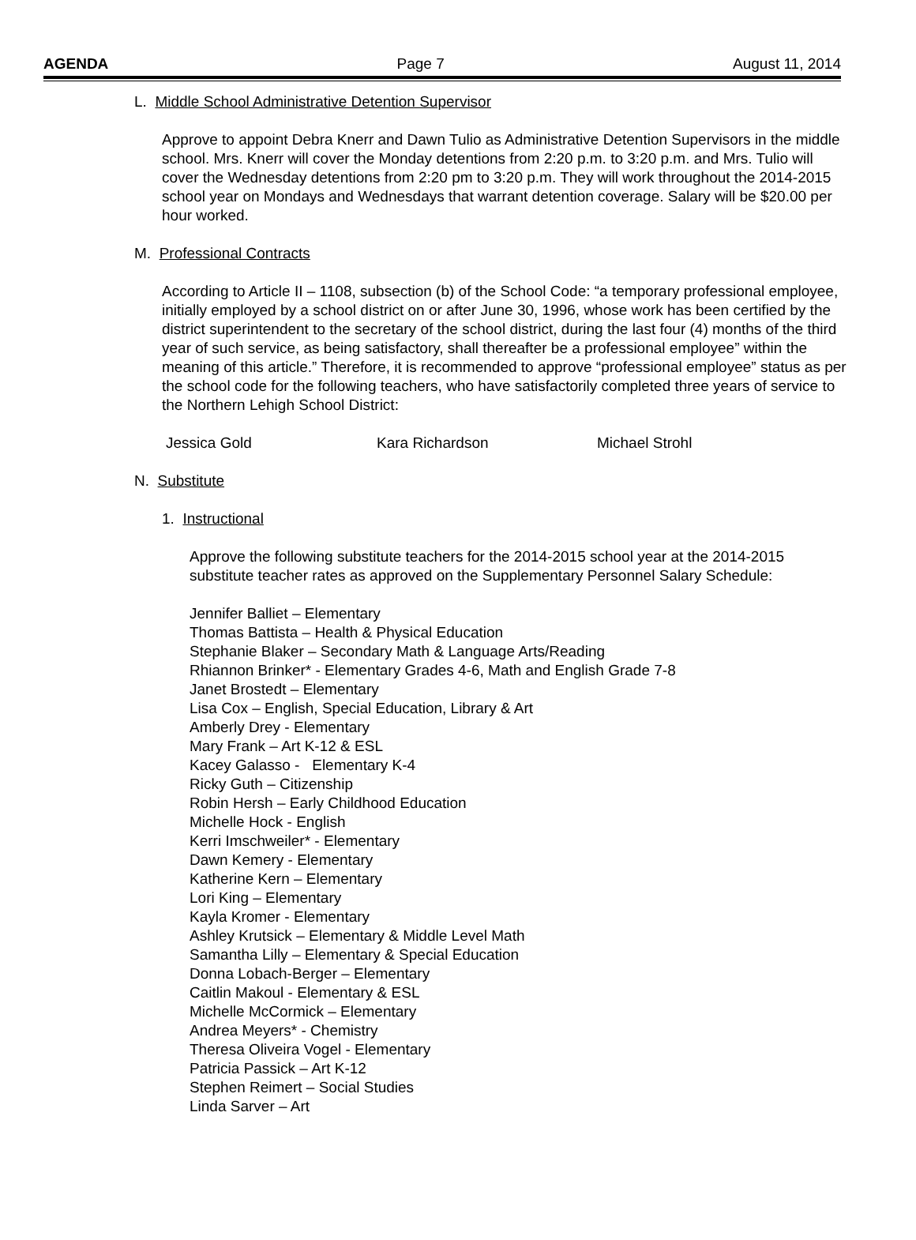AGENDA Page 7 August 11, 2014
L. Middle School Administrative Detention Supervisor
Approve to appoint Debra Knerr and Dawn Tulio as Administrative Detention Supervisors in the middle school. Mrs. Knerr will cover the Monday detentions from 2:20 p.m. to 3:20 p.m. and Mrs. Tulio will cover the Wednesday detentions from 2:20 pm to 3:20 p.m. They will work throughout the 2014-2015 school year on Mondays and Wednesdays that warrant detention coverage. Salary will be $20.00 per hour worked.
M. Professional Contracts
According to Article II – 1108, subsection (b) of the School Code: “a temporary professional employee, initially employed by a school district on or after June 30, 1996, whose work has been certified by the district superintendent to the secretary of the school district, during the last four (4) months of the third year of such service, as being satisfactory, shall thereafter be a professional employee” within the meaning of this article.” Therefore, it is recommended to approve “professional employee” status as per the school code for the following teachers, who have satisfactorily completed three years of service to the Northern Lehigh School District:
Jessica Gold Kara Richardson Michael Strohl
N. Substitute
1. Instructional
Approve the following substitute teachers for the 2014-2015 school year at the 2014-2015 substitute teacher rates as approved on the Supplementary Personnel Salary Schedule:
Jennifer Balliet – Elementary
Thomas Battista – Health & Physical Education
Stephanie Blaker – Secondary Math & Language Arts/Reading
Rhiannon Brinker* - Elementary Grades 4-6, Math and English Grade 7-8
Janet Brostedt – Elementary
Lisa Cox – English, Special Education, Library & Art
Amberly Drey - Elementary
Mary Frank – Art K-12 & ESL
Kacey Galasso - Elementary K-4
Ricky Guth – Citizenship
Robin Hersh – Early Childhood Education
Michelle Hock - English
Kerri Imschweiler* - Elementary
Dawn Kemery - Elementary
Katherine Kern – Elementary
Lori King – Elementary
Kayla Kromer - Elementary
Ashley Krutsick – Elementary & Middle Level Math
Samantha Lilly – Elementary & Special Education
Donna Lobach-Berger – Elementary
Caitlin Makoul - Elementary & ESL
Michelle McCormick – Elementary
Andrea Meyers* - Chemistry
Theresa Oliveira Vogel - Elementary
Patricia Passick – Art K-12
Stephen Reimert – Social Studies
Linda Sarver – Art